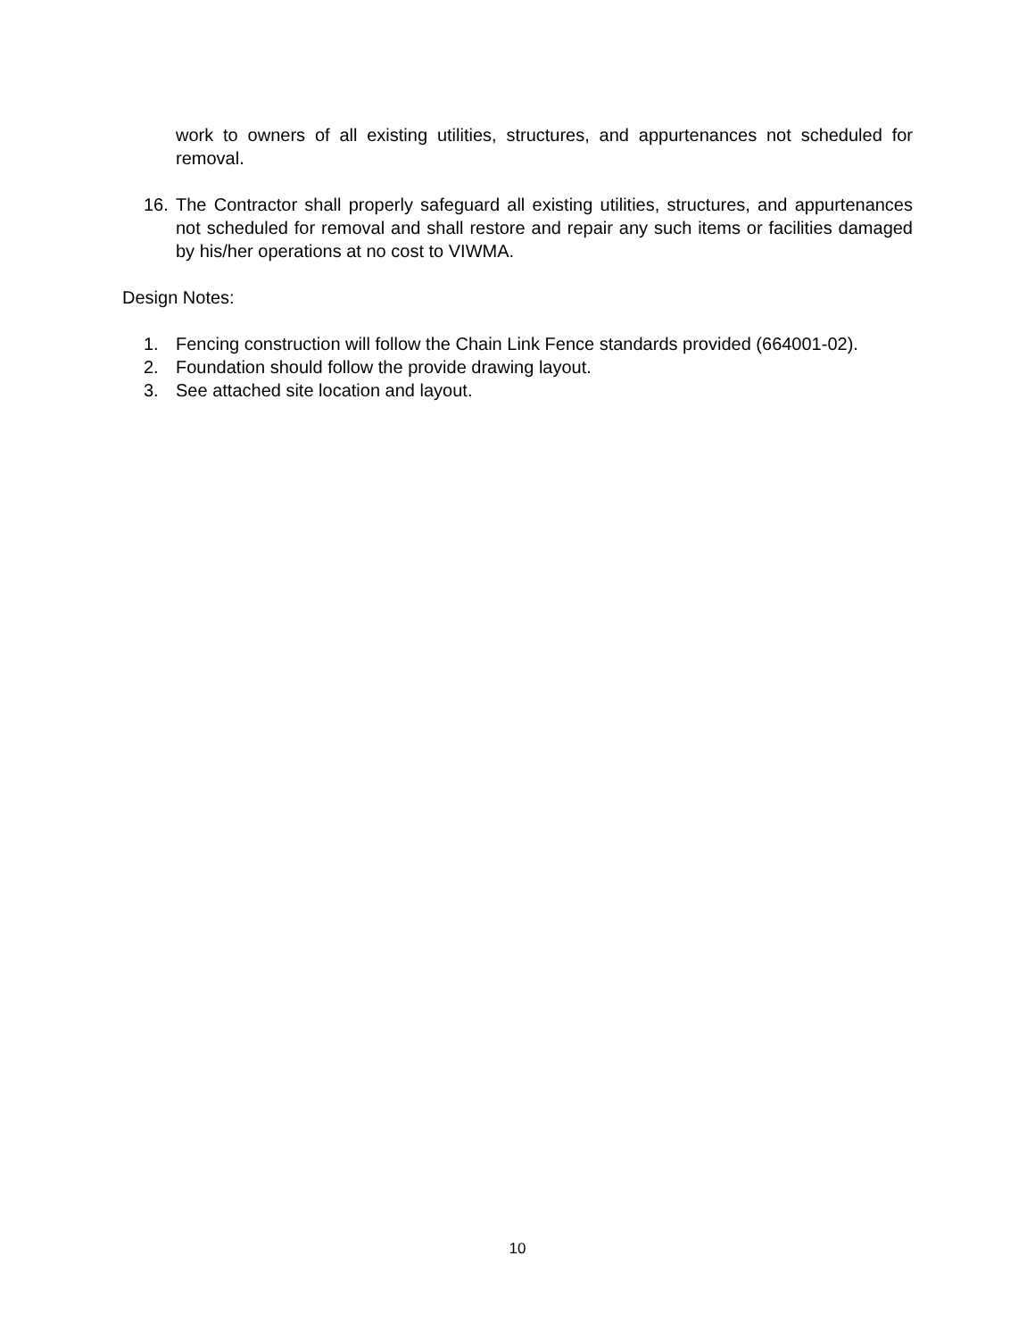work to owners of all existing utilities, structures, and appurtenances not scheduled for removal.
16. The Contractor shall properly safeguard all existing utilities, structures, and appurtenances not scheduled for removal and shall restore and repair any such items or facilities damaged by his/her operations at no cost to VIWMA.
Design Notes:
1. Fencing construction will follow the Chain Link Fence standards provided (664001-02).
2. Foundation should follow the provide drawing layout.
3. See attached site location and layout.
10